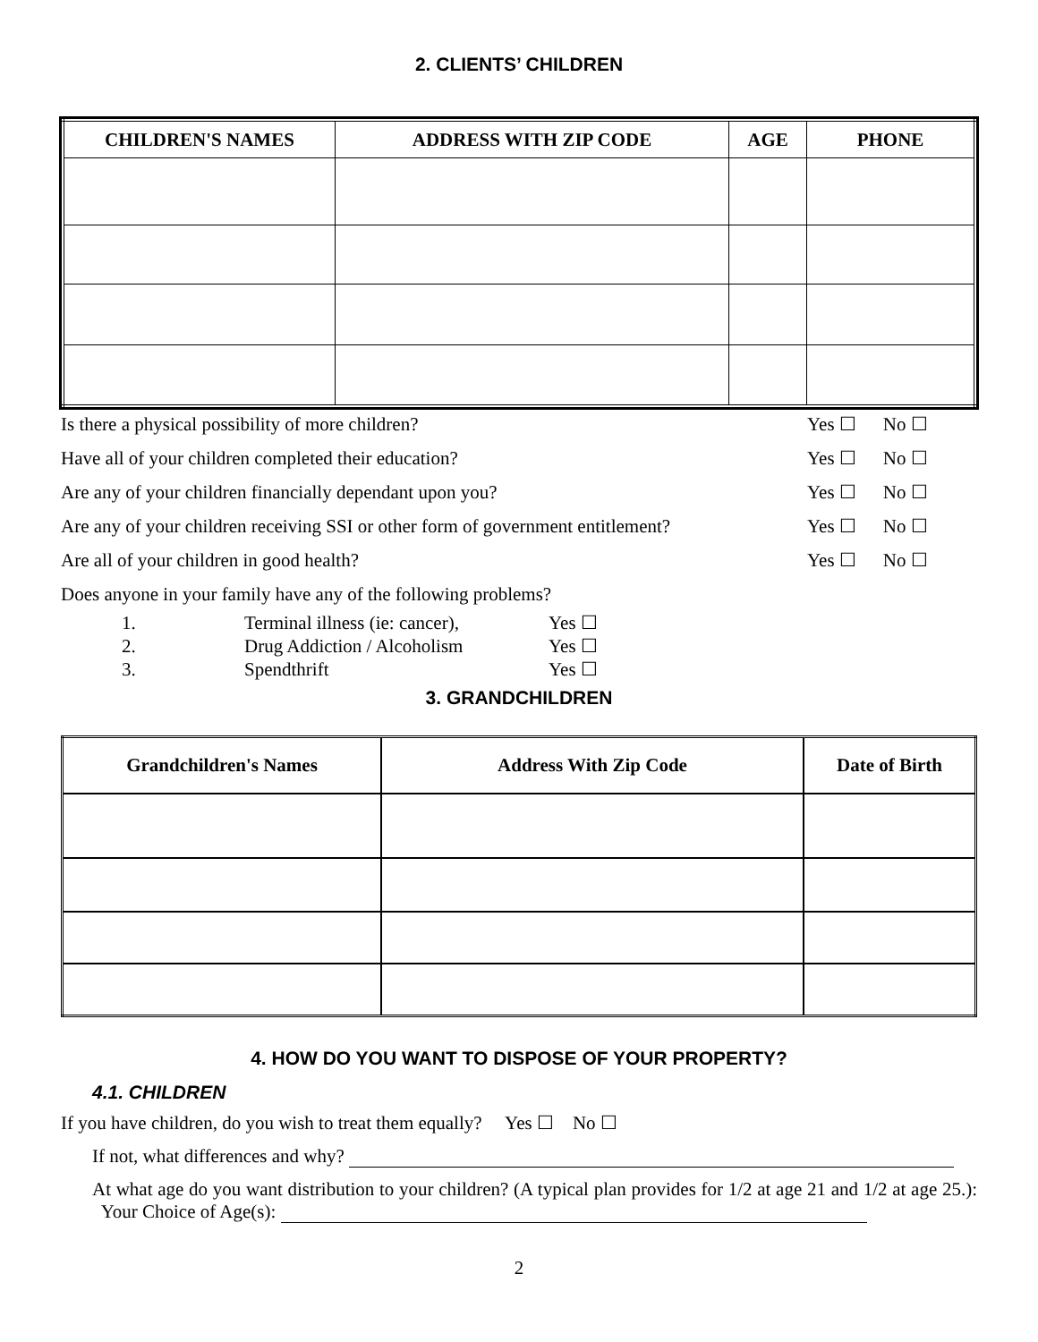2. CLIENTS’ CHILDREN
| CHILDREN'S NAMES | ADDRESS WITH ZIP CODE | AGE | PHONE |
| --- | --- | --- | --- |
Is there a physical possibility of more children? Yes ☐ No ☐
Have all of your children completed their education? Yes ☐ No ☐
Are any of your children financially dependant upon you? Yes ☐ No ☐
Are any of your children receiving SSI or other form of government entitlement? Yes ☐ No ☐
Are all of your children in good health? Yes ☐ No ☐
Does anyone in your family have any of the following problems?
1. Terminal illness (ie: cancer), Yes ☐
2. Drug Addiction / Alcoholism Yes ☐
3. Spendthrift Yes ☐
3. GRANDCHILDREN
| Grandchildren's Names | Address With Zip Code | Date of Birth |
| --- | --- | --- |
4. HOW DO YOU WANT TO DISPOSE OF YOUR PROPERTY?
4.1. CHILDREN
If you have children, do you wish to treat them equally? Yes ☐ No ☐
If not, what differences and why?
At what age do you want distribution to your children? (A typical plan provides for 1/2 at age 21 and 1/2 at age 25.): Your Choice of Age(s):
2